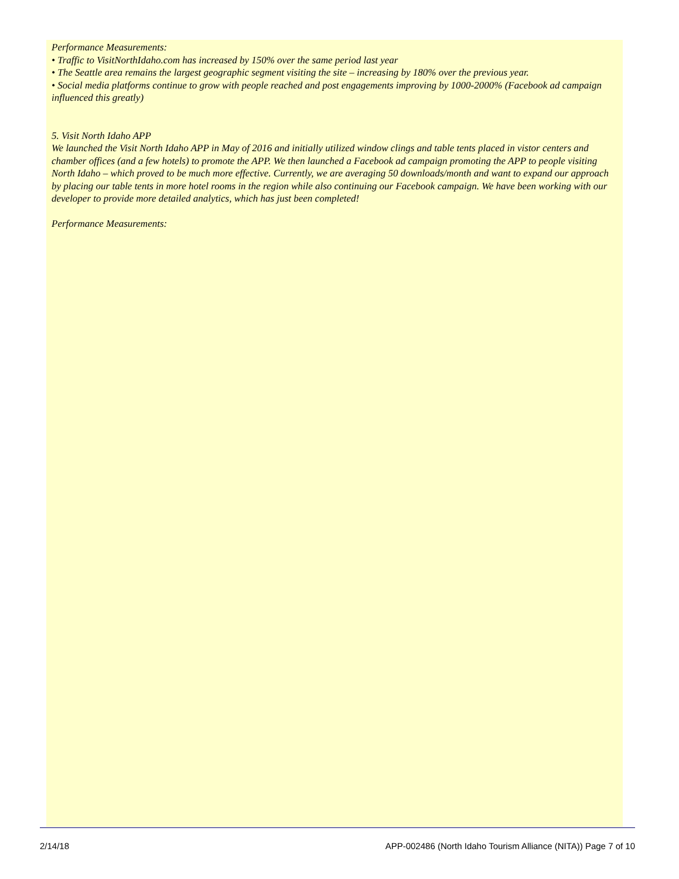Performance Measurements:
• Traffic to VisitNorthIdaho.com has increased by 150% over the same period last year
• The Seattle area remains the largest geographic segment visiting the site – increasing by 180% over the previous year.
• Social media platforms continue to grow with people reached and post engagements improving by 1000-2000% (Facebook ad campaign influenced this greatly)
5. Visit North Idaho APP
We launched the Visit North Idaho APP in May of 2016 and initially utilized window clings and table tents placed in vistor centers and chamber offices (and a few hotels) to promote the APP. We then launched a Facebook ad campaign promoting the APP to people visiting North Idaho – which proved to be much more effective. Currently, we are averaging 50 downloads/month and want to expand our approach by placing our table tents in more hotel rooms in the region while also continuing our Facebook campaign. We have been working with our developer to provide more detailed analytics, which has just been completed!
Performance Measurements:
2/14/18 APP-002486 (North Idaho Tourism Alliance (NITA)) Page 7 of 10